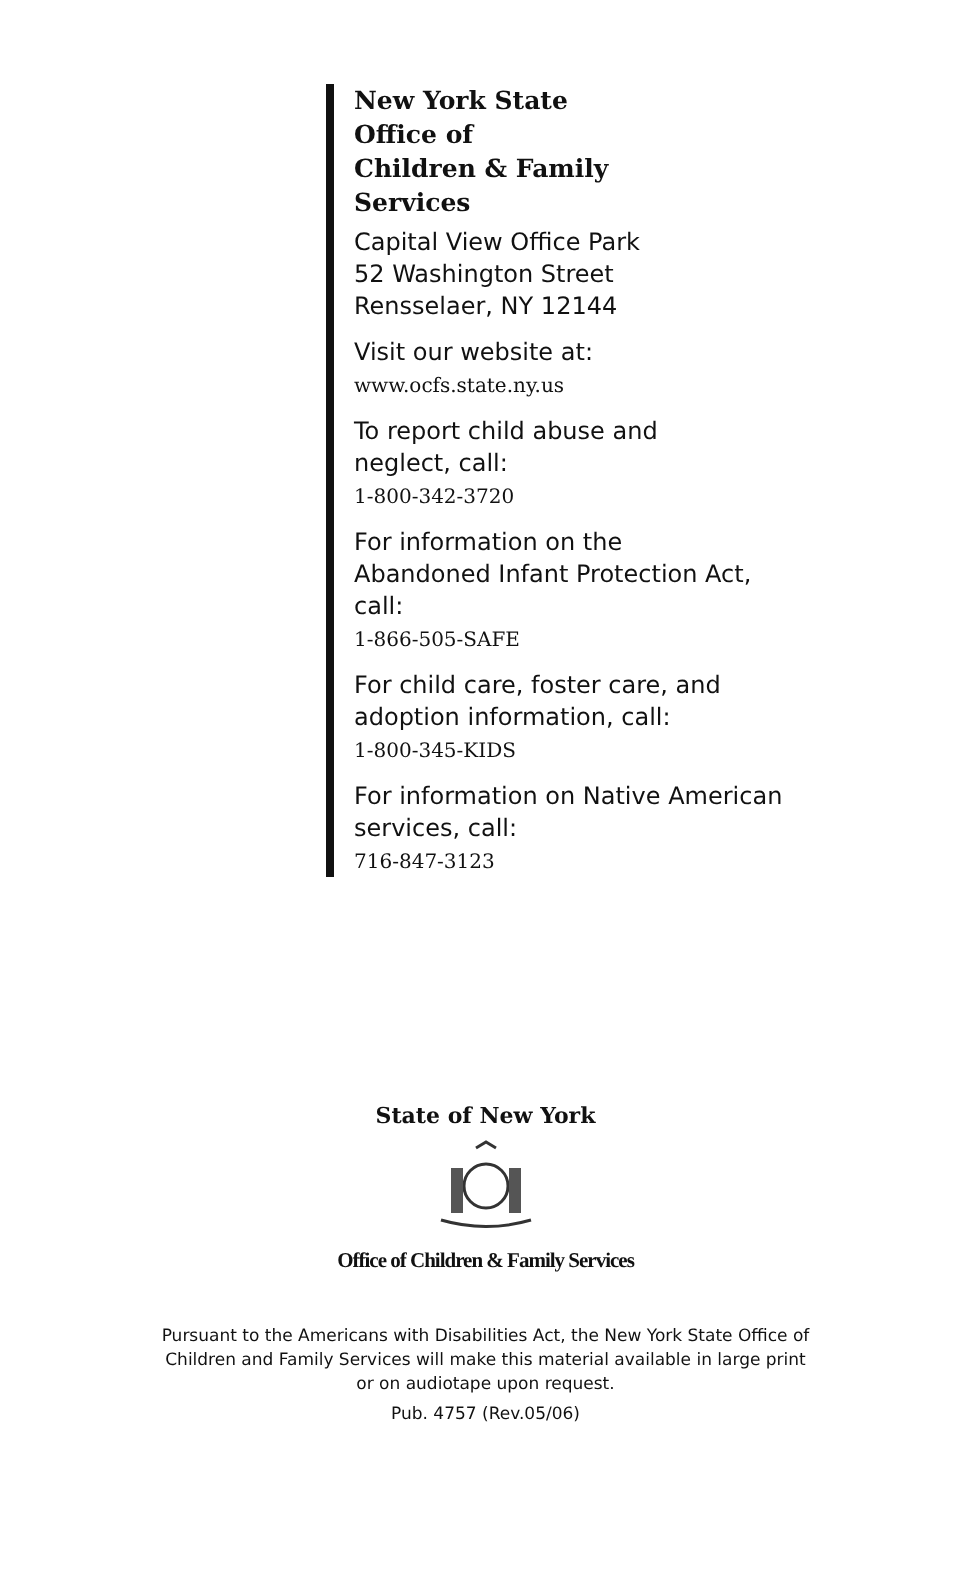New York State
Office of
Children & Family
Services
Capital View Office Park
52 Washington Street
Rensselaer, NY 12144
Visit our website at:
www.ocfs.state.ny.us
To report child abuse and
neglect, call:
1-800-342-3720
For information on the
Abandoned Infant Protection Act,
call:
1-866-505-SAFE
For child care, foster care, and
adoption information, call:
1-800-345-KIDS
For information on Native American
services, call:
716-847-3123
State of New York
Office of Children & Family Services
Pursuant to the Americans with Disabilities Act, the New York State Office of
Children and Family Services will make this material available in large print
or on audiotape upon request.
Pub. 4757 (Rev.05/06)